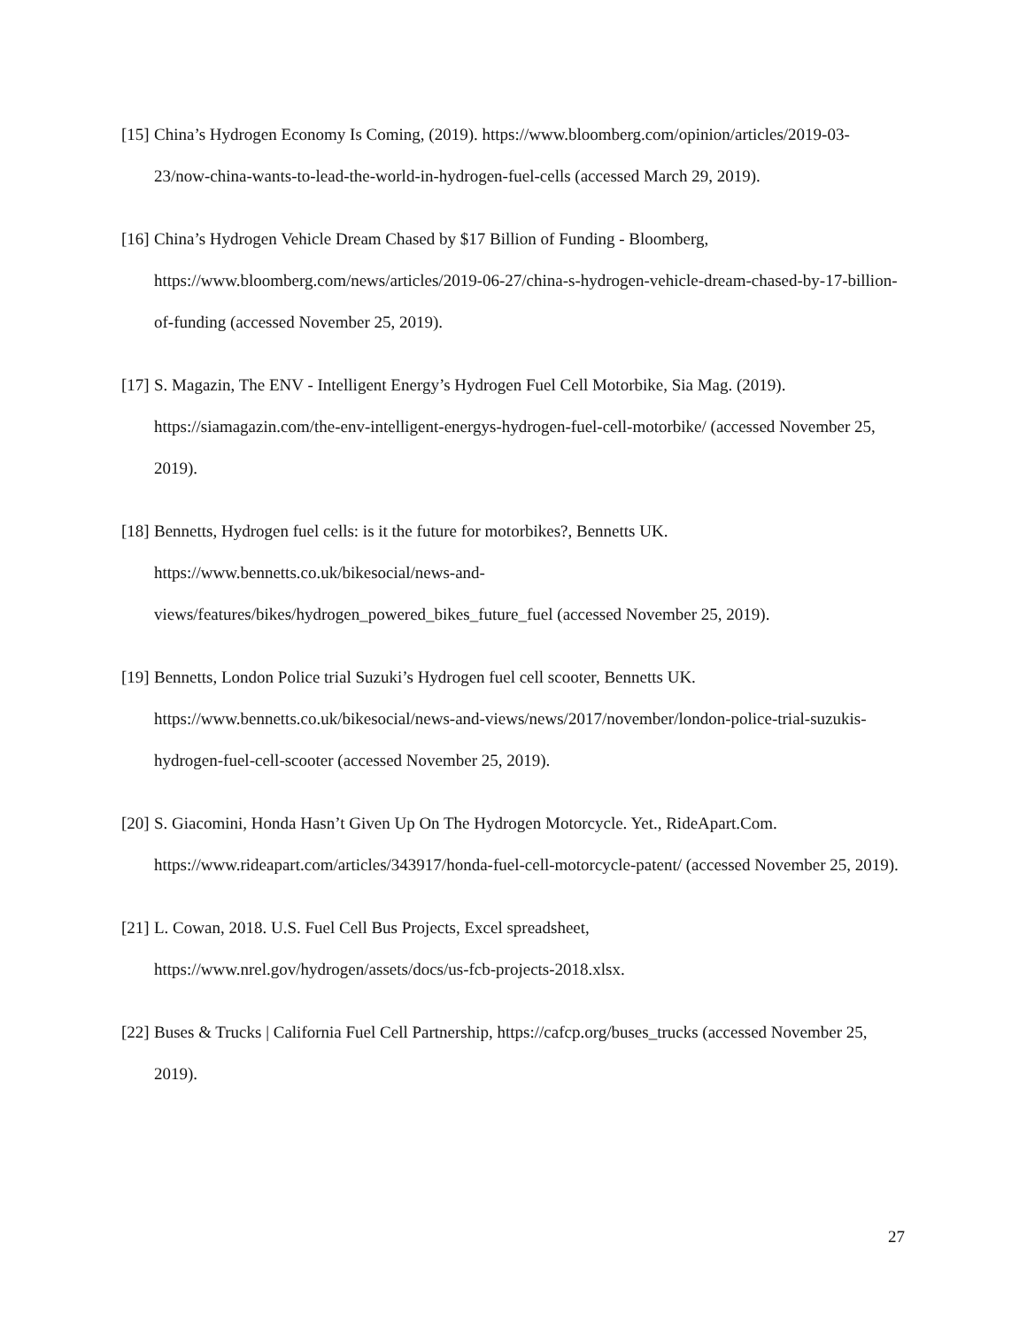[15] China’s Hydrogen Economy Is Coming, (2019). https://www.bloomberg.com/opinion/articles/2019-03-23/now-china-wants-to-lead-the-world-in-hydrogen-fuel-cells (accessed March 29, 2019).
[16] China’s Hydrogen Vehicle Dream Chased by $17 Billion of Funding - Bloomberg,
https://www.bloomberg.com/news/articles/2019-06-27/china-s-hydrogen-vehicle-dream-chased-by-17-billion-of-funding (accessed November 25, 2019).
[17] S. Magazin, The ENV - Intelligent Energy’s Hydrogen Fuel Cell Motorbike, Sia Mag. (2019). https://siamagazin.com/the-env-intelligent-energys-hydrogen-fuel-cell-motorbike/ (accessed November 25, 2019).
[18] Bennetts, Hydrogen fuel cells: is it the future for motorbikes?, Bennetts UK.
https://www.bennetts.co.uk/bikesocial/news-and-
views/features/bikes/hydrogen_powered_bikes_future_fuel (accessed November 25, 2019).
[19] Bennetts, London Police trial Suzuki’s Hydrogen fuel cell scooter, Bennetts UK.
https://www.bennetts.co.uk/bikesocial/news-and-views/news/2017/november/london-police-trial-suzukis-hydrogen-fuel-cell-scooter (accessed November 25, 2019).
[20] S. Giacomini, Honda Hasn’t Given Up On The Hydrogen Motorcycle. Yet., RideApart.Com.
https://www.rideapart.com/articles/343917/honda-fuel-cell-motorcycle-patent/ (accessed November 25, 2019).
[21] L. Cowan, 2018. U.S. Fuel Cell Bus Projects, Excel spreadsheet,
https://www.nrel.gov/hydrogen/assets/docs/us-fcb-projects-2018.xlsx.
[22] Buses & Trucks | California Fuel Cell Partnership, https://cafcp.org/buses_trucks (accessed November 25, 2019).
27